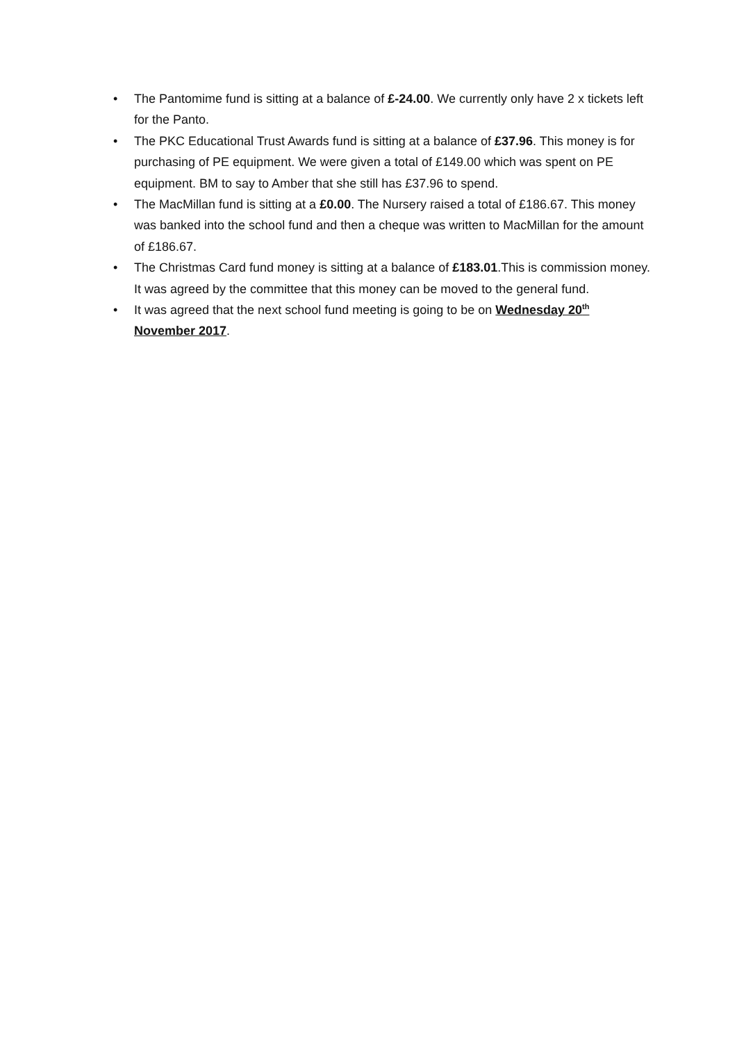• The Pantomime fund is sitting at a balance of £-24.00. We currently only have 2 x tickets left for the Panto.
• The PKC Educational Trust Awards fund is sitting at a balance of £37.96. This money is for purchasing of PE equipment. We were given a total of £149.00 which was spent on PE equipment. BM to say to Amber that she still has £37.96 to spend.
• The MacMillan fund is sitting at a £0.00. The Nursery raised a total of £186.67. This money was banked into the school fund and then a cheque was written to MacMillan for the amount of £186.67.
• The Christmas Card fund money is sitting at a balance of £183.01.This is commission money. It was agreed by the committee that this money can be moved to the general fund.
• It was agreed that the next school fund meeting is going to be on Wednesday 20<sup>th</sup> November 2017.